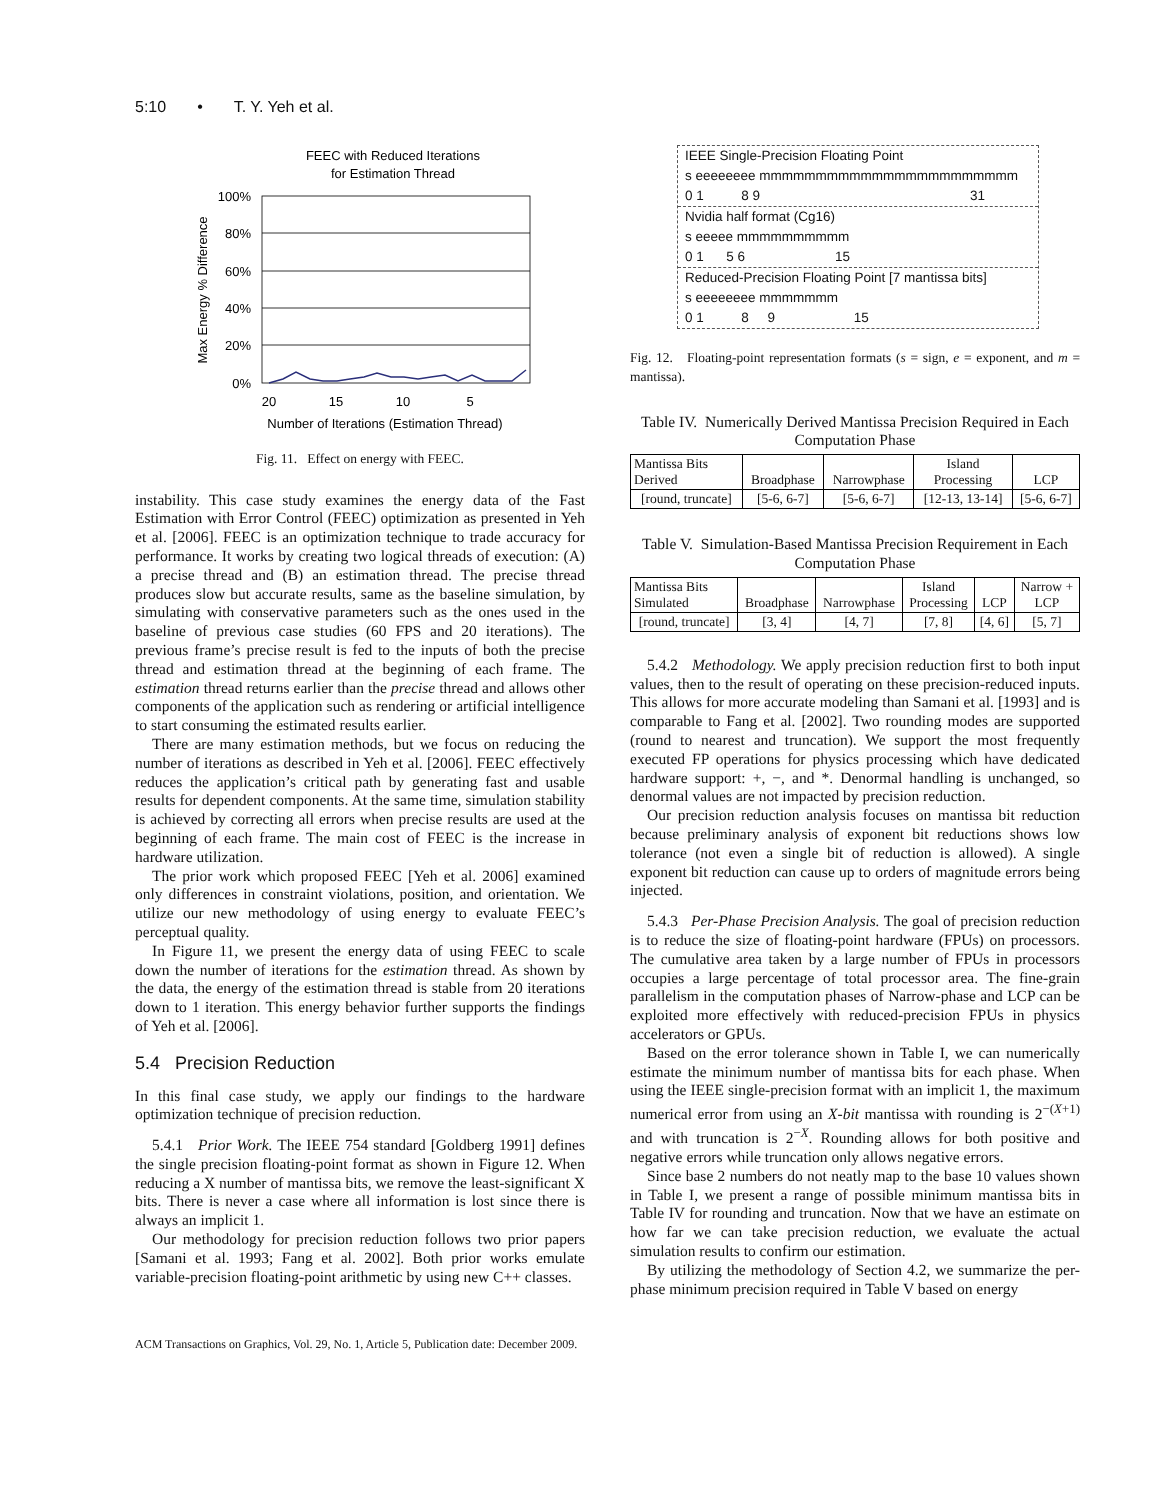5:10 • T. Y. Yeh et al.
FEEC with Reduced Iterations
for Estimation Thread
100%
80%
60%
40%
20%
0%
Max Energy % Difference
20
15
10
5
Number of Iterations (Estimation Thread)
Fig. 11. Effect on energy with FEEC.
instability. This case study examines the energy data of the Fast Estimation with Error Control (FEEC) optimization as presented in Yeh et al. [2006]. FEEC is an optimization technique to trade accuracy for performance. It works by creating two logical threads of execution: (A) a precise thread and (B) an estimation thread. The precise thread produces slow but accurate results, same as the baseline simulation, by simulating with conservative parameters such as the ones used in the baseline of previous case studies (60 FPS and 20 iterations). The previous frame’s precise result is fed to the inputs of both the precise thread and estimation thread at the beginning of each frame. The estimation thread returns earlier than the precise thread and allows other components of the application such as rendering or artificial intelligence to start consuming the estimated results earlier.
There are many estimation methods, but we focus on reducing the number of iterations as described in Yeh et al. [2006]. FEEC effectively reduces the application’s critical path by generating fast and usable results for dependent components. At the same time, simulation stability is achieved by correcting all errors when precise results are used at the beginning of each frame. The main cost of FEEC is the increase in hardware utilization.
The prior work which proposed FEEC [Yeh et al. 2006] examined only differences in constraint violations, position, and orientation. We utilize our new methodology of using energy to evaluate FEEC’s perceptual quality.
In Figure 11, we present the energy data of using FEEC to scale down the number of iterations for the estimation thread. As shown by the data, the energy of the estimation thread is stable from 20 iterations down to 1 iteration. This energy behavior further supports the findings of Yeh et al. [2006].
5.4 Precision Reduction
In this final case study, we apply our findings to the hardware optimization technique of precision reduction.
5.4.1 Prior Work. The IEEE 754 standard [Goldberg 1991] defines the single precision floating-point format as shown in Figure 12. When reducing a X number of mantissa bits, we remove the least-significant X bits. There is never a case where all information is lost since there is always an implicit 1.
Our methodology for precision reduction follows two prior papers [Samani et al. 1993; Fang et al. 2002]. Both prior works emulate variable-precision floating-point arithmetic by using new C++ classes.
IEEE Single-Precision Floating Point
s eeeeeeee mmmmmmmmmmmmmmmmmmmmmmm
0 1 8 9 31
Nvidia half format (Cg16)
s eeeee mmmmmmmmmm
0 1 5 6 15
Reduced-Precision Floating Point [7 mantissa bits]
s eeeeeeee mmmmmmm
0 1 8 9 15
Fig. 12. Floating-point representation formats (s = sign, e = exponent, and m = mantissa).
Table IV. Numerically Derived Mantissa Precision Required in Each Computation Phase
| Mantissa Bits Derived | Broadphase | Narrowphase | Island Processing | LCP |
| --- | --- | --- | --- | --- |
| [round, truncate] | [5-6, 6-7] | [5-6, 6-7] | [12-13, 13-14] | [5-6, 6-7] |
Table V. Simulation-Based Mantissa Precision Requirement in Each Computation Phase
| Mantissa Bits Simulated | Broadphase | Narrowphase | Island Processing | LCP | Narrow + LCP |
| --- | --- | --- | --- | --- | --- |
| [round, truncate] | [3, 4] | [4, 7] | [7, 8] | [4, 6] | [5, 7] |
5.4.2 Methodology. We apply precision reduction first to both input values, then to the result of operating on these precision-reduced inputs. This allows for more accurate modeling than Samani et al. [1993] and is comparable to Fang et al. [2002]. Two rounding modes are supported (round to nearest and truncation). We support the most frequently executed FP operations for physics processing which have dedicated hardware support: +, −, and *. Denormal handling is unchanged, so denormal values are not impacted by precision reduction.
Our precision reduction analysis focuses on mantissa bit reduction because preliminary analysis of exponent bit reductions shows low tolerance (not even a single bit of reduction is allowed). A single exponent bit reduction can cause up to orders of magnitude errors being injected.
5.4.3 Per-Phase Precision Analysis. The goal of precision reduction is to reduce the size of floating-point hardware (FPUs) on processors. The cumulative area taken by a large number of FPUs in processors occupies a large percentage of total processor area. The fine-grain parallelism in the computation phases of Narrow-phase and LCP can be exploited more effectively with reduced-precision FPUs in physics accelerators or GPUs.
Based on the error tolerance shown in Table I, we can numerically estimate the minimum number of mantissa bits for each phase. When using the IEEE single-precision format with an implicit 1, the maximum numerical error from using an X-bit mantissa with rounding is 2<sup>−(X+1)</sup> and with truncation is 2<sup>−X</sup>. Rounding allows for both positive and negative errors while truncation only allows negative errors.
Since base 2 numbers do not neatly map to the base 10 values shown in Table I, we present a range of possible minimum mantissa bits in Table IV for rounding and truncation. Now that we have an estimate on how far we can take precision reduction, we evaluate the actual simulation results to confirm our estimation.
By utilizing the methodology of Section 4.2, we summarize the per-phase minimum precision required in Table V based on energy
ACM Transactions on Graphics, Vol. 29, No. 1, Article 5, Publication date: December 2009.